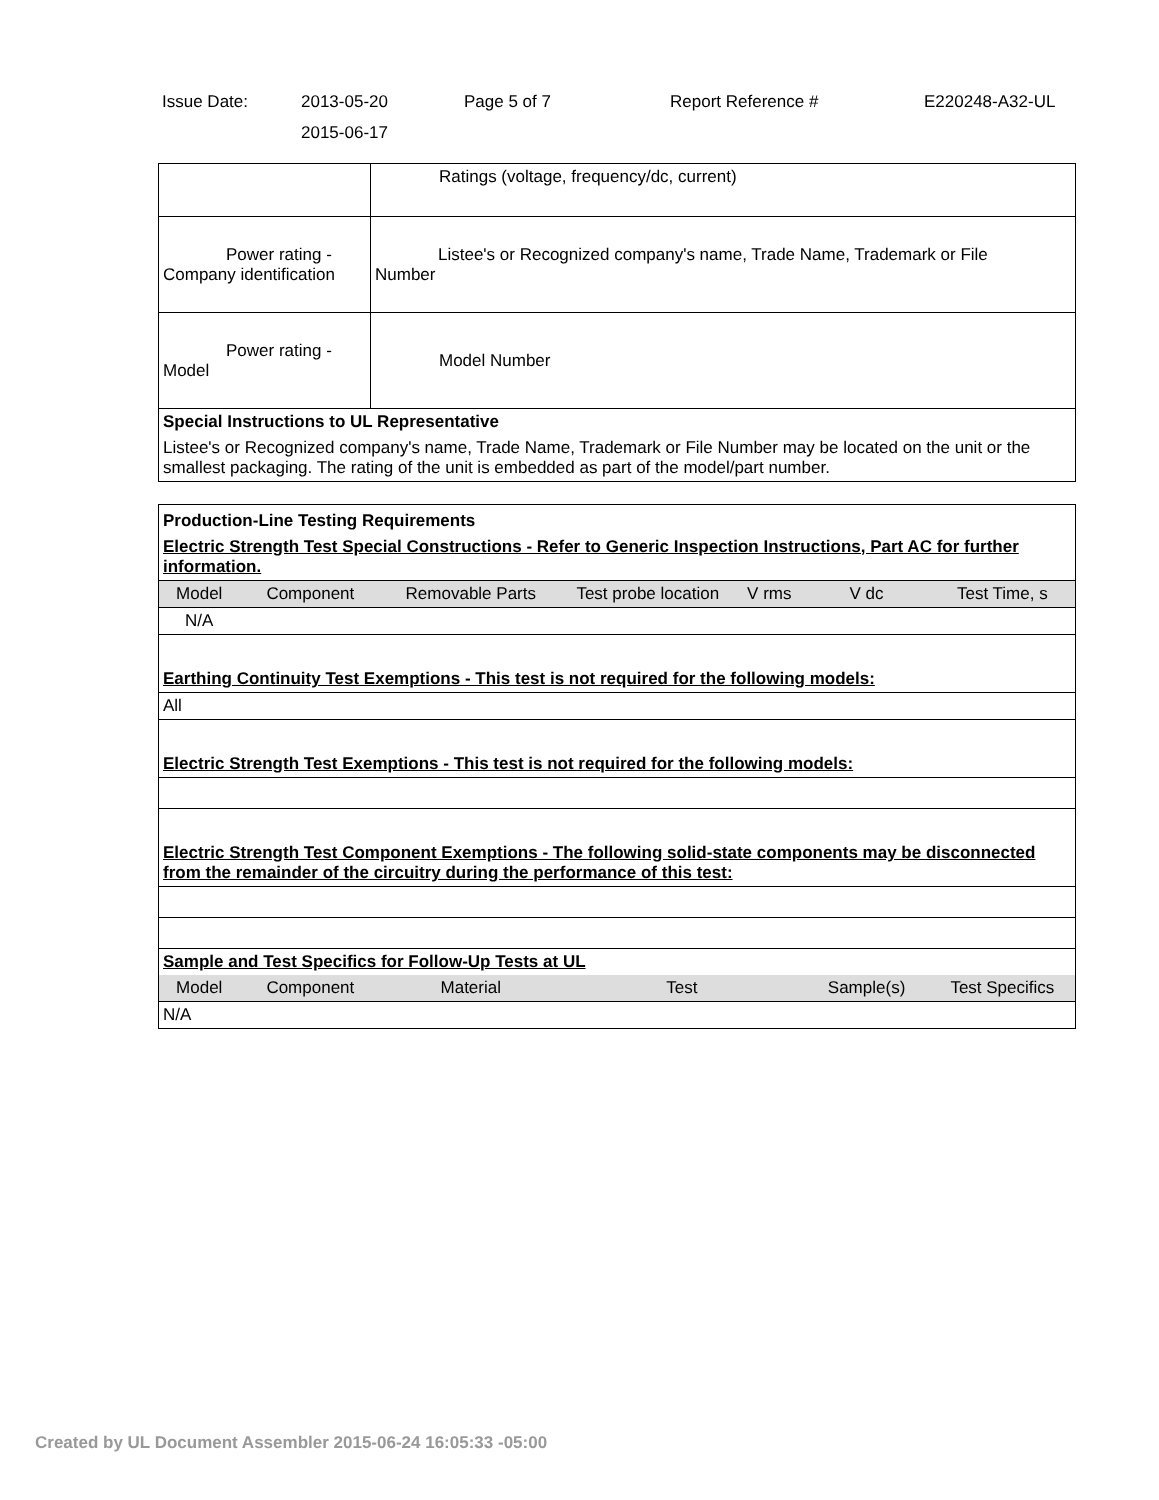Issue Date: 2013-05-20
2015-06-17
Page 5 of 7 Report Reference # E220248-A32-UL
| | Ratings (voltage, frequency/dc, current) |
| Power rating - Company identification | Listee's or Recognized company's name, Trade Name, Trademark or File Number |
| Power rating - Model | Model Number |
| Special Instructions to UL Representative | |
| Listee's or Recognized company's name, Trade Name, Trademark or File Number may be located on the unit or the smallest packaging. The rating of the unit is embedded as part of the model/part number. | |
| Production-Line Testing Requirements | | | | | | |
| Electric Strength Test Special Constructions - Refer to Generic Inspection Instructions, Part AC for further information. | | | | | | |
| Model | Component | Removable Parts | Test probe location | V rms | V dc | Test Time, s |
| N/A | | | | | | |
| Earthing Continuity Test Exemptions - This test is not required for the following models: | | | | | | |
| All | | | | | | |
| Electric Strength Test Exemptions - This test is not required for the following models: | | | | | | |
| Electric Strength Test Component Exemptions - The following solid-state components may be disconnected from the remainder of the circuitry during the performance of this test: | | | | | | |
| Sample and Test Specifics for Follow-Up Tests at UL | | | | | | |
| Model | Component | Material | Test | | Sample(s) | Test Specifics |
| N/A | | | | | | |
Created by UL Document Assembler 2015-06-24 16:05:33 -05:00